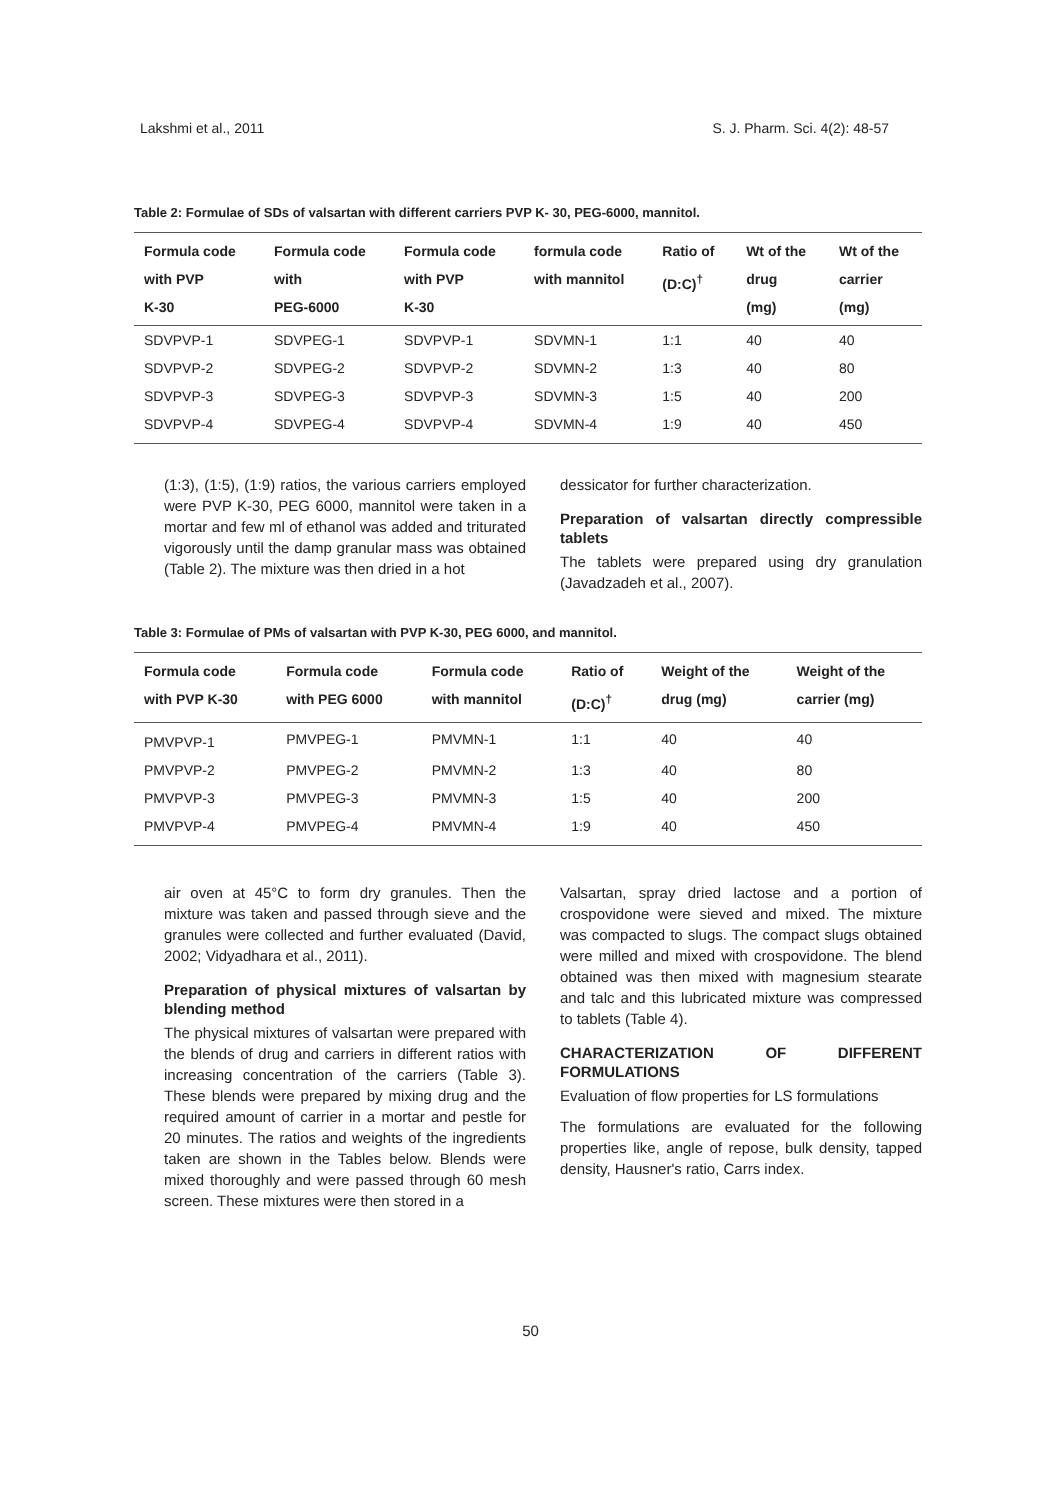Lakshmi et al., 2011 S. J. Pharm. Sci. 4(2): 48-57
Table 2: Formulae of SDs of valsartan with different carriers PVP K- 30, PEG-6000, mannitol.
| Formula code with PVP K-30 | Formula code with PEG-6000 | Formula code with PVP K-30 | formula code with mannitol | Ratio of (D:C)<sup>†</sup> | Wt of the drug (mg) | Wt of the carrier (mg) |
| --- | --- | --- | --- | --- | --- | --- |
| SDVPVP-1 | SDVPEG-1 | SDVPVP-1 | SDVMN-1 | 1:1 | 40 | 40 |
| SDVPVP-2 | SDVPEG-2 | SDVPVP-2 | SDVMN-2 | 1:3 | 40 | 80 |
| SDVPVP-3 | SDVPEG-3 | SDVPVP-3 | SDVMN-3 | 1:5 | 40 | 200 |
| SDVPVP-4 | SDVPEG-4 | SDVPVP-4 | SDVMN-4 | 1:9 | 40 | 450 |
(1:3), (1:5), (1:9) ratios, the various carriers employed were PVP K-30, PEG 6000, mannitol were taken in a mortar and few ml of ethanol was added and triturated vigorously until the damp granular mass was obtained (Table 2). The mixture was then dried in a hot
dessicator for further characterization.
Preparation of valsartan directly compressible tablets
The tablets were prepared using dry granulation (Javadzadeh et al., 2007).
Table 3: Formulae of PMs of valsartan with PVP K-30, PEG 6000, and mannitol.
| Formula code with PVP K-30 | Formula code with PEG 6000 | Formula code with mannitol | Ratio of (D:C)<sup>†</sup> | Weight of the drug (mg) | Weight of the carrier (mg) |
| --- | --- | --- | --- | --- | --- |
| PMVPVP-1 | PMVPEG-1 | PMVMN-1 | 1:1 | 40 | 40 |
| PMVPVP-2 | PMVPEG-2 | PMVMN-2 | 1:3 | 40 | 80 |
| PMVPVP-3 | PMVPEG-3 | PMVMN-3 | 1:5 | 40 | 200 |
| PMVPVP-4 | PMVPEG-4 | PMVMN-4 | 1:9 | 40 | 450 |
air oven at 45°C to form dry granules. Then the mixture was taken and passed through sieve and the granules were collected and further evaluated (David, 2002; Vidyadhara et al., 2011).
Preparation of physical mixtures of valsartan by blending method
The physical mixtures of valsartan were prepared with the blends of drug and carriers in different ratios with increasing concentration of the carriers (Table 3). These blends were prepared by mixing drug and the required amount of carrier in a mortar and pestle for 20 minutes. The ratios and weights of the ingredients taken are shown in the Tables below. Blends were mixed thoroughly and were passed through 60 mesh screen. These mixtures were then stored in a
Valsartan, spray dried lactose and a portion of crospovidone were sieved and mixed. The mixture was compacted to slugs. The compact slugs obtained were milled and mixed with crospovidone. The blend obtained was then mixed with magnesium stearate and talc and this lubricated mixture was compressed to tablets (Table 4).
CHARACTERIZATION OF DIFFERENT FORMULATIONS
Evaluation of flow properties for LS formulations
The formulations are evaluated for the following properties like, angle of repose, bulk density, tapped density, Hausner's ratio, Carrs index.
50